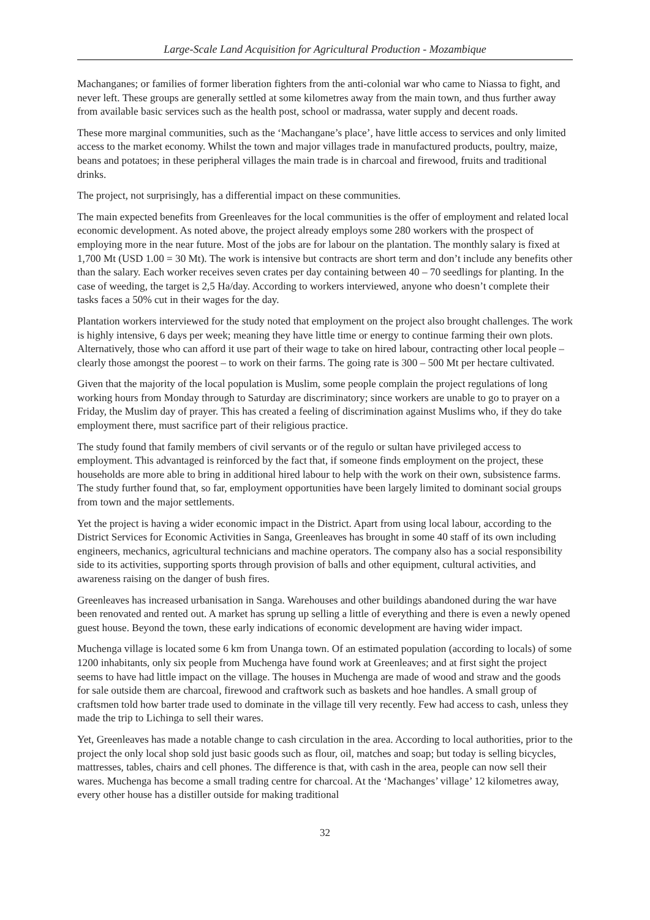Large-Scale Land Acquisition for Agricultural Production - Mozambique
Machanganes; or families of former liberation fighters from the anti-colonial war who came to Niassa to fight, and never left. These groups are generally settled at some kilometres away from the main town, and thus further away from available basic services such as the health post, school or madrassa, water supply and decent roads.
These more marginal communities, such as the ‘Machangane’s place’, have little access to services and only limited access to the market economy. Whilst the town and major villages trade in manufactured products, poultry, maize, beans and potatoes; in these peripheral villages the main trade is in charcoal and firewood, fruits and traditional drinks.
The project, not surprisingly, has a differential impact on these communities.
The main expected benefits from Greenleaves for the local communities is the offer of employment and related local economic development. As noted above, the project already employs some 280 workers with the prospect of employing more in the near future. Most of the jobs are for labour on the plantation. The monthly salary is fixed at 1,700 Mt (USD 1.00 = 30 Mt). The work is intensive but contracts are short term and don’t include any benefits other than the salary. Each worker receives seven crates per day containing between 40 – 70 seedlings for planting. In the case of weeding, the target is 2,5 Ha/day. According to workers interviewed, anyone who doesn’t complete their tasks faces a 50% cut in their wages for the day.
Plantation workers interviewed for the study noted that employment on the project also brought challenges. The work is highly intensive, 6 days per week; meaning they have little time or energy to continue farming their own plots. Alternatively, those who can afford it use part of their wage to take on hired labour, contracting other local people – clearly those amongst the poorest – to work on their farms. The going rate is 300 – 500 Mt per hectare cultivated.
Given that the majority of the local population is Muslim, some people complain the project regulations of long working hours from Monday through to Saturday are discriminatory; since workers are unable to go to prayer on a Friday, the Muslim day of prayer. This has created a feeling of discrimination against Muslims who, if they do take employment there, must sacrifice part of their religious practice.
The study found that family members of civil servants or of the regulo or sultan have privileged access to employment. This advantaged is reinforced by the fact that, if someone finds employment on the project, these households are more able to bring in additional hired labour to help with the work on their own, subsistence farms. The study further found that, so far, employment opportunities have been largely limited to dominant social groups from town and the major settlements.
Yet the project is having a wider economic impact in the District. Apart from using local labour, according to the District Services for Economic Activities in Sanga, Greenleaves has brought in some 40 staff of its own including engineers, mechanics, agricultural technicians and machine operators. The company also has a social responsibility side to its activities, supporting sports through provision of balls and other equipment, cultural activities, and awareness raising on the danger of bush fires.
Greenleaves has increased urbanisation in Sanga. Warehouses and other buildings abandoned during the war have been renovated and rented out. A market has sprung up selling a little of everything and there is even a newly opened guest house. Beyond the town, these early indications of economic development are having wider impact.
Muchenga village is located some 6 km from Unanga town. Of an estimated population (according to locals) of some 1200 inhabitants, only six people from Muchenga have found work at Greenleaves; and at first sight the project seems to have had little impact on the village. The houses in Muchenga are made of wood and straw and the goods for sale outside them are charcoal, firewood and craftwork such as baskets and hoe handles. A small group of craftsmen told how barter trade used to dominate in the village till very recently. Few had access to cash, unless they made the trip to Lichinga to sell their wares.
Yet, Greenleaves has made a notable change to cash circulation in the area. According to local authorities, prior to the project the only local shop sold just basic goods such as flour, oil, matches and soap; but today is selling bicycles, mattresses, tables, chairs and cell phones. The difference is that, with cash in the area, people can now sell their wares. Muchenga has become a small trading centre for charcoal. At the ‘Machanges’ village’ 12 kilometres away, every other house has a distiller outside for making traditional
32